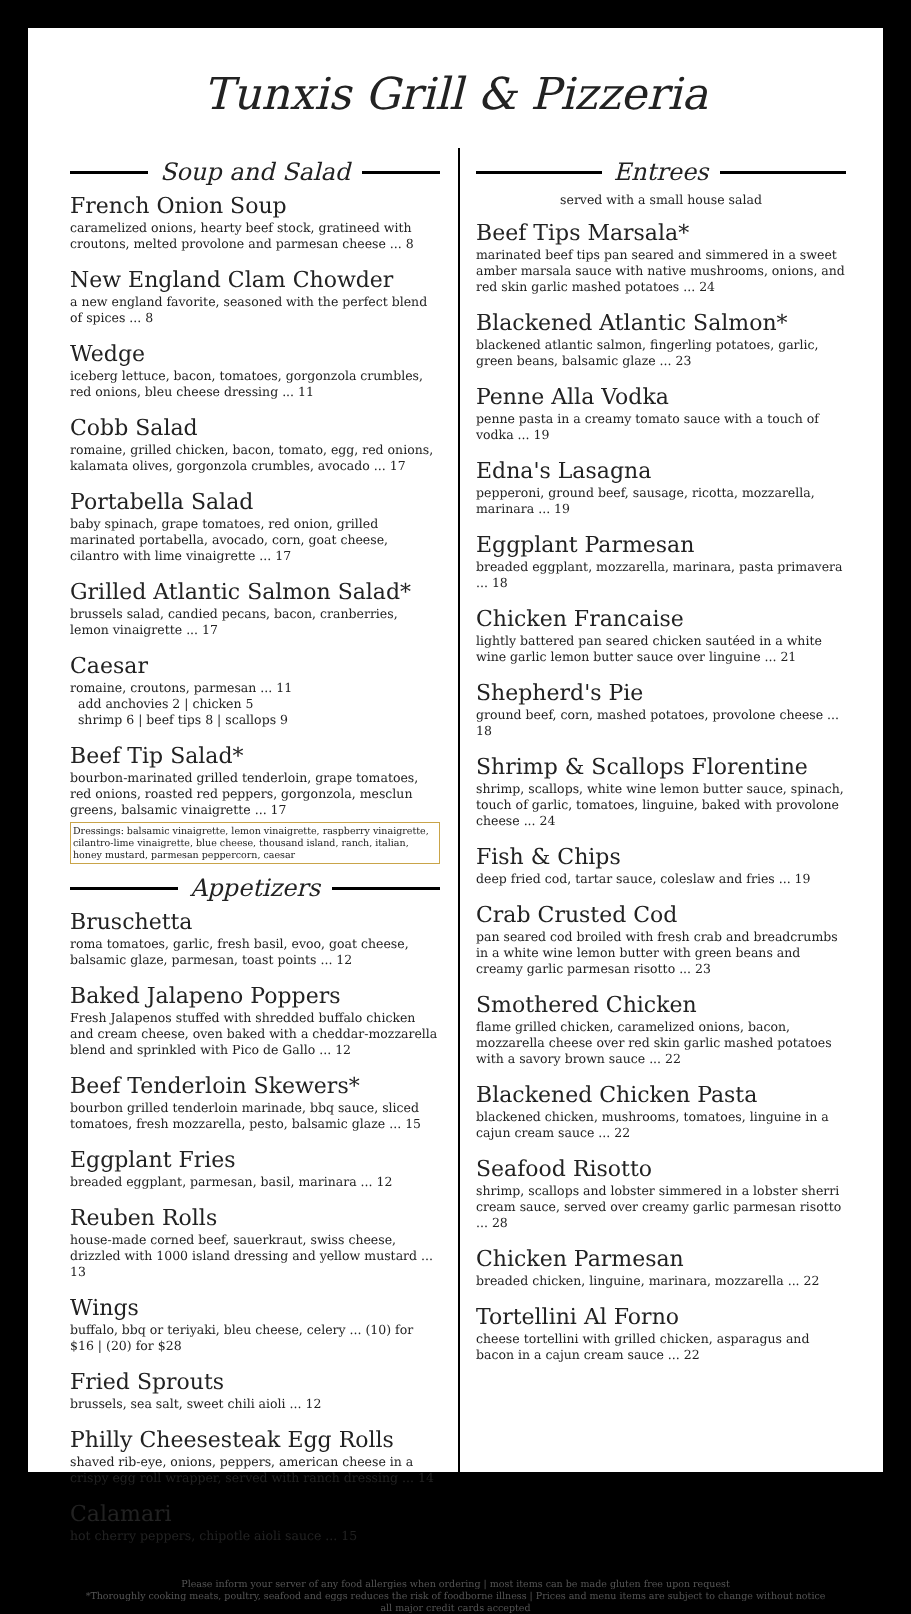Tunxis Grill & Pizzeria
Soup and Salad
French Onion Soup
caramelized onions, hearty beef stock, gratineed with croutons, melted provolone and parmesan cheese ... 8
New England Clam Chowder
a new england favorite, seasoned with the perfect blend of spices ... 8
Wedge
iceberg lettuce, bacon, tomatoes, gorgonzola crumbles, red onions, bleu cheese dressing ... 11
Cobb Salad
romaine, grilled chicken, bacon, tomato, egg, red onions, kalamata olives, gorgonzola crumbles, avocado ... 17
Portabella Salad
baby spinach, grape tomatoes, red onion, grilled marinated portabella, avocado, corn, goat cheese, cilantro with lime vinaigrette ... 17
Grilled Atlantic Salmon Salad*
brussels salad, candied pecans, bacon, cranberries, lemon vinaigrette ... 17
Caesar
romaine, croutons, parmesan ... 11
add anchovies 2 | chicken 5
shrimp 6 | beef tips 8 | scallops 9
Beef Tip Salad*
bourbon-marinated grilled tenderloin, grape tomatoes, red onions, roasted red peppers, gorgonzola, mesclun greens, balsamic vinaigrette ... 17
Dressings: balsamic vinaigrette, lemon vinaigrette, raspberry vinaigrette, cilantro-lime vinaigrette, blue cheese, thousand island, ranch, italian, honey mustard, parmesan peppercorn, caesar
Appetizers
Bruschetta
roma tomatoes, garlic, fresh basil, evoo, goat cheese, balsamic glaze, parmesan, toast points ... 12
Baked Jalapeno Poppers
Fresh Jalapenos stuffed with shredded buffalo chicken and cream cheese, oven baked with a cheddar-mozzarella blend and sprinkled with Pico de Gallo ... 12
Beef Tenderloin Skewers*
bourbon grilled tenderloin marinade, bbq sauce, sliced tomatoes, fresh mozzarella, pesto, balsamic glaze ... 15
Eggplant Fries
breaded eggplant, parmesan, basil, marinara ... 12
Reuben Rolls
house-made corned beef, sauerkraut, swiss cheese, drizzled with 1000 island dressing and yellow mustard ... 13
Wings
buffalo, bbq or teriyaki, bleu cheese, celery ... (10) for $16 | (20) for $28
Fried Sprouts
brussels, sea salt, sweet chili aioli ... 12
Philly Cheesesteak Egg Rolls
shaved rib-eye, onions, peppers, american cheese in a crispy egg roll wrapper, served with ranch dressing ... 14
Calamari
hot cherry peppers, chipotle aioli sauce ... 15
Entrees
served with a small house salad
Beef Tips Marsala*
marinated beef tips pan seared and simmered in a sweet amber marsala sauce with native mushrooms, onions, and red skin garlic mashed potatoes ... 24
Blackened Atlantic Salmon*
blackened atlantic salmon, fingerling potatoes, garlic, green beans, balsamic glaze ... 23
Penne Alla Vodka
penne pasta in a creamy tomato sauce with a touch of vodka ... 19
Edna's Lasagna
pepperoni, ground beef, sausage, ricotta, mozzarella, marinara ... 19
Eggplant Parmesan
breaded eggplant, mozzarella, marinara, pasta primavera ... 18
Chicken Francaise
lightly battered pan seared chicken sautéed in a white wine garlic lemon butter sauce over linguine ... 21
Shepherd's Pie
ground beef, corn, mashed potatoes, provolone cheese ... 18
Shrimp & Scallops Florentine
shrimp, scallops, white wine lemon butter sauce, spinach, touch of garlic, tomatoes, linguine, baked with provolone cheese ... 24
Fish & Chips
deep fried cod, tartar sauce, coleslaw and fries ... 19
Crab Crusted Cod
pan seared cod broiled with fresh crab and breadcrumbs in a white wine lemon butter with green beans and creamy garlic parmesan risotto ... 23
Smothered Chicken
flame grilled chicken, caramelized onions, bacon, mozzarella cheese over red skin garlic mashed potatoes with a savory brown sauce ... 22
Blackened Chicken Pasta
blackened chicken, mushrooms, tomatoes, linguine in a cajun cream sauce ... 22
Seafood Risotto
shrimp, scallops and lobster simmered in a lobster sherri cream sauce, served over creamy garlic parmesan risotto ... 28
Chicken Parmesan
breaded chicken, linguine, marinara, mozzarella ... 22
Tortellini Al Forno
cheese tortellini with grilled chicken, asparagus and bacon in a cajun cream sauce ... 22
Please inform your server of any food allergies when ordering | most items can be made gluten free upon request
*Thoroughly cooking meats, poultry, seafood and eggs reduces the risk of foodborne illness | Prices and menu items are subject to change without notice
all major credit cards accepted